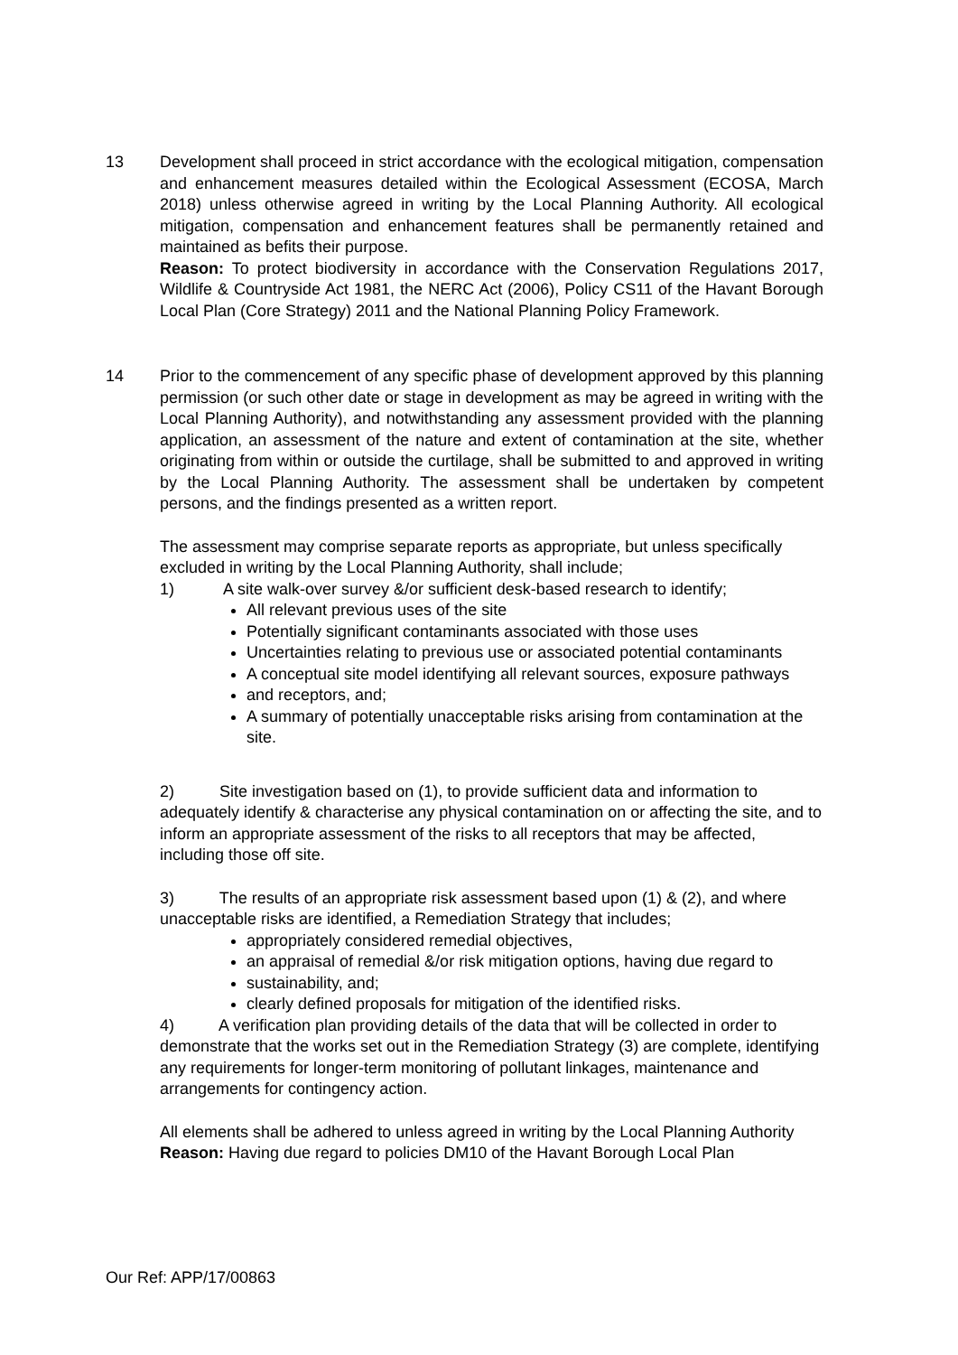13 Development shall proceed in strict accordance with the ecological mitigation, compensation and enhancement measures detailed within the Ecological Assessment (ECOSA, March 2018) unless otherwise agreed in writing by the Local Planning Authority. All ecological mitigation, compensation and enhancement features shall be permanently retained and maintained as befits their purpose.
Reason: To protect biodiversity in accordance with the Conservation Regulations 2017, Wildlife & Countryside Act 1981, the NERC Act (2006), Policy CS11 of the Havant Borough Local Plan (Core Strategy) 2011 and the National Planning Policy Framework.
14 Prior to the commencement of any specific phase of development approved by this planning permission (or such other date or stage in development as may be agreed in writing with the Local Planning Authority), and notwithstanding any assessment provided with the planning application, an assessment of the nature and extent of contamination at the site, whether originating from within or outside the curtilage, shall be submitted to and approved in writing by the Local Planning Authority. The assessment shall be undertaken by competent persons, and the findings presented as a written report.
The assessment may comprise separate reports as appropriate, but unless specifically excluded in writing by the Local Planning Authority, shall include;
1) A site walk-over survey &/or sufficient desk-based research to identify;
All relevant previous uses of the site
Potentially significant contaminants associated with those uses
Uncertainties relating to previous use or associated potential contaminants
A conceptual site model identifying all relevant sources, exposure pathways
and receptors, and;
A summary of potentially unacceptable risks arising from contamination at the site.
2) Site investigation based on (1), to provide sufficient data and information to adequately identify & characterise any physical contamination on or affecting the site, and to inform an appropriate assessment of the risks to all receptors that may be affected, including those off site.
3) The results of an appropriate risk assessment based upon (1) & (2), and where unacceptable risks are identified, a Remediation Strategy that includes;
appropriately considered remedial objectives,
an appraisal of remedial &/or risk mitigation options, having due regard to
sustainability, and;
clearly defined proposals for mitigation of the identified risks.
4) A verification plan providing details of the data that will be collected in order to demonstrate that the works set out in the Remediation Strategy (3) are complete, identifying any requirements for longer-term monitoring of pollutant linkages, maintenance and arrangements for contingency action.
All elements shall be adhered to unless agreed in writing by the Local Planning Authority
Reason: Having due regard to policies DM10 of the Havant Borough Local Plan
Our Ref: APP/17/00863